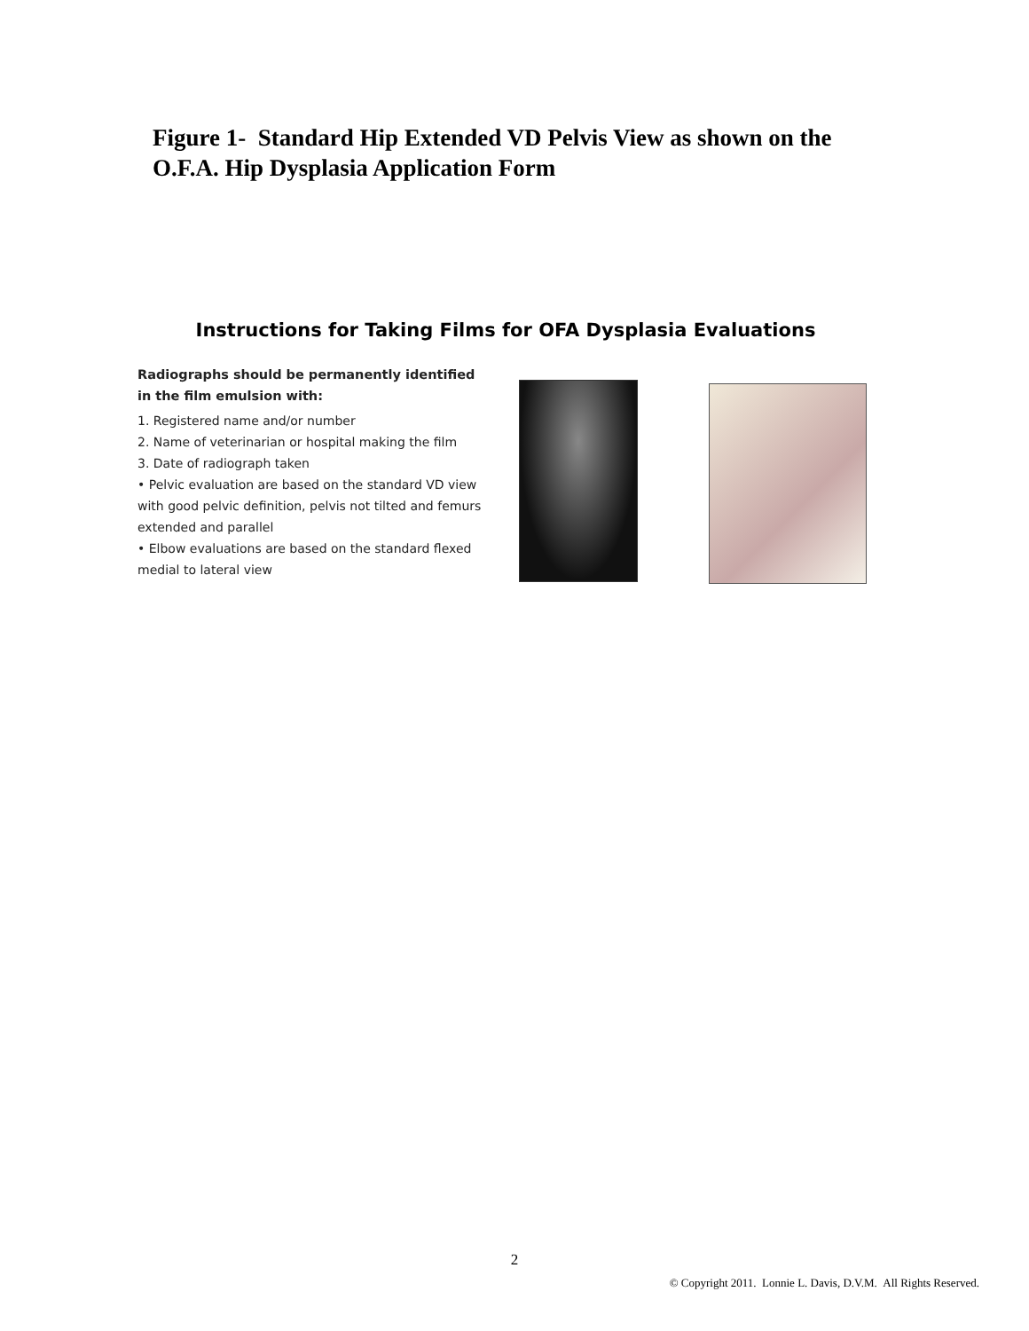Figure 1- Standard Hip Extended VD Pelvis View as shown on the O.F.A. Hip Dysplasia Application Form
Instructions for Taking Films for OFA Dysplasia Evaluations
Radiographs should be permanently identified in the film emulsion with:
1. Registered name and/or number
2. Name of veterinarian or hospital making the film
3. Date of radiograph taken
• Pelvic evaluation are based on the standard VD view with good pelvic definition, pelvis not tilted and femurs extended and parallel
• Elbow evaluations are based on the standard flexed medial to lateral view
2
© Copyright 2011. Lonnie L. Davis, D.V.M. All Rights Reserved.